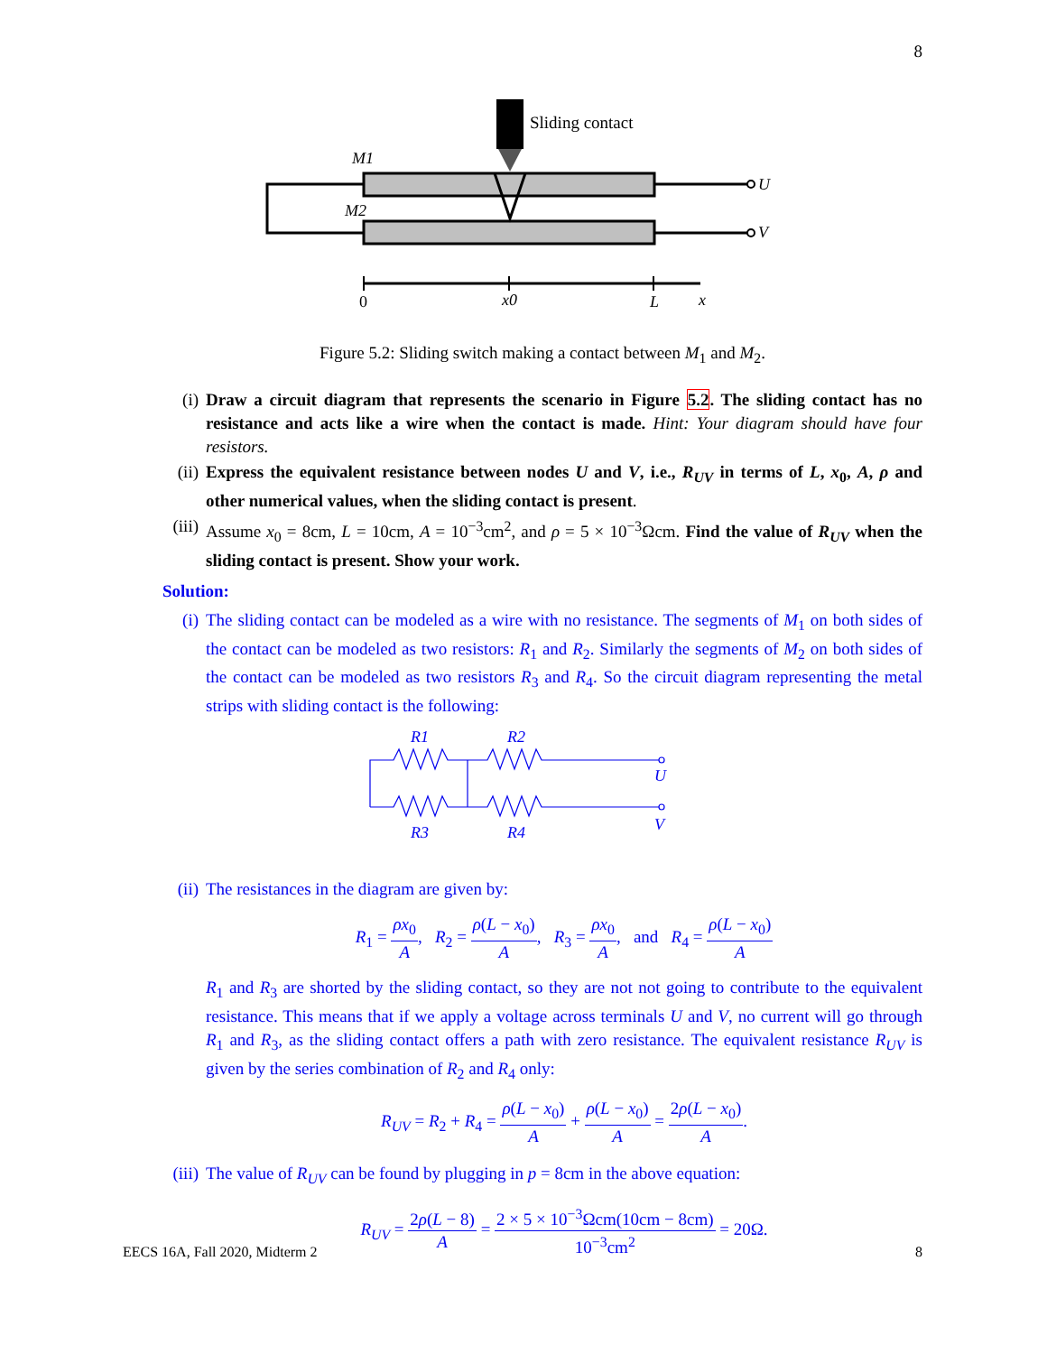8
Sliding contact
U
V
M1
M2
0
x0
L
x
Figure 5.2: Sliding switch making a contact between M<sub>1</sub> and M<sub>2</sub>.
(i) Draw a circuit diagram that represents the scenario in Figure 5.2. The sliding contact has no resistance and acts like a wire when the contact is made. Hint: Your diagram should have four resistors.
(ii)
Express the equivalent resistance between nodes U and V, i.e., R<sub>UV</sub> in terms of L, x<sub>0</sub>, A, ρ and other numerical values, when the sliding contact is present.
(iii)
Assume x<sub>0</sub> = 8cm, L = 10cm, A = 10<sup>−3</sup>cm<sup>2</sup>, and ρ = 5 × 10<sup>−3</sup>Ωcm. Find the value of R<sub>UV</sub> when the sliding contact is present. Show your work.
Solution:
(i) The sliding contact can be modeled as a wire with no resistance. The segments of M<sub>1</sub> on both sides of the contact can be modeled as two resistors: R<sub>1</sub> and R<sub>2</sub>. Similarly the segments of M<sub>2</sub> on both sides of the contact can be modeled as two resistors R<sub>3</sub> and R<sub>4</sub>. So the circuit diagram representing the metal strips with sliding contact is the following:
R1
R2
R3
R4
U
V
(ii)
The resistances in the diagram are given by:
R<sub>1</sub> = ρx<sub>0</sub> A, R<sub>2</sub> = ρ(L − x<sub>0</sub>) A, R<sub>3</sub> = ρx<sub>0</sub> A, and R<sub>4</sub> = ρ(L − x<sub>0</sub>) A
R<sub>1</sub> and R<sub>3</sub> are shorted by the sliding contact, so they are not not going to contribute to the equivalent resistance. This means that if we apply a voltage across terminals U and V, no current will go through R<sub>1</sub> and R<sub>3</sub>, as the sliding contact offers a path with zero resistance. The equivalent resistance R<sub>UV</sub> is given by the series combination of R<sub>2</sub> and R<sub>4</sub> only:
R<sub>UV</sub> = R<sub>2</sub> + R<sub>4</sub> = ρ(L − x<sub>0</sub>) A + ρ(L − x<sub>0</sub>) A = 2ρ(L − x<sub>0</sub>) A.
(iii)
The value of R<sub>UV</sub> can be found by plugging in p = 8cm in the above equation:
R<sub>UV</sub> = 2ρ(L − 8) A = 2 × 5 × 10<sup>−3</sup>Ωcm(10cm − 8cm) 10<sup>−3</sup>cm<sup>2</sup> = 20Ω.
EECS 16A, Fall 2020, Midterm 2 8